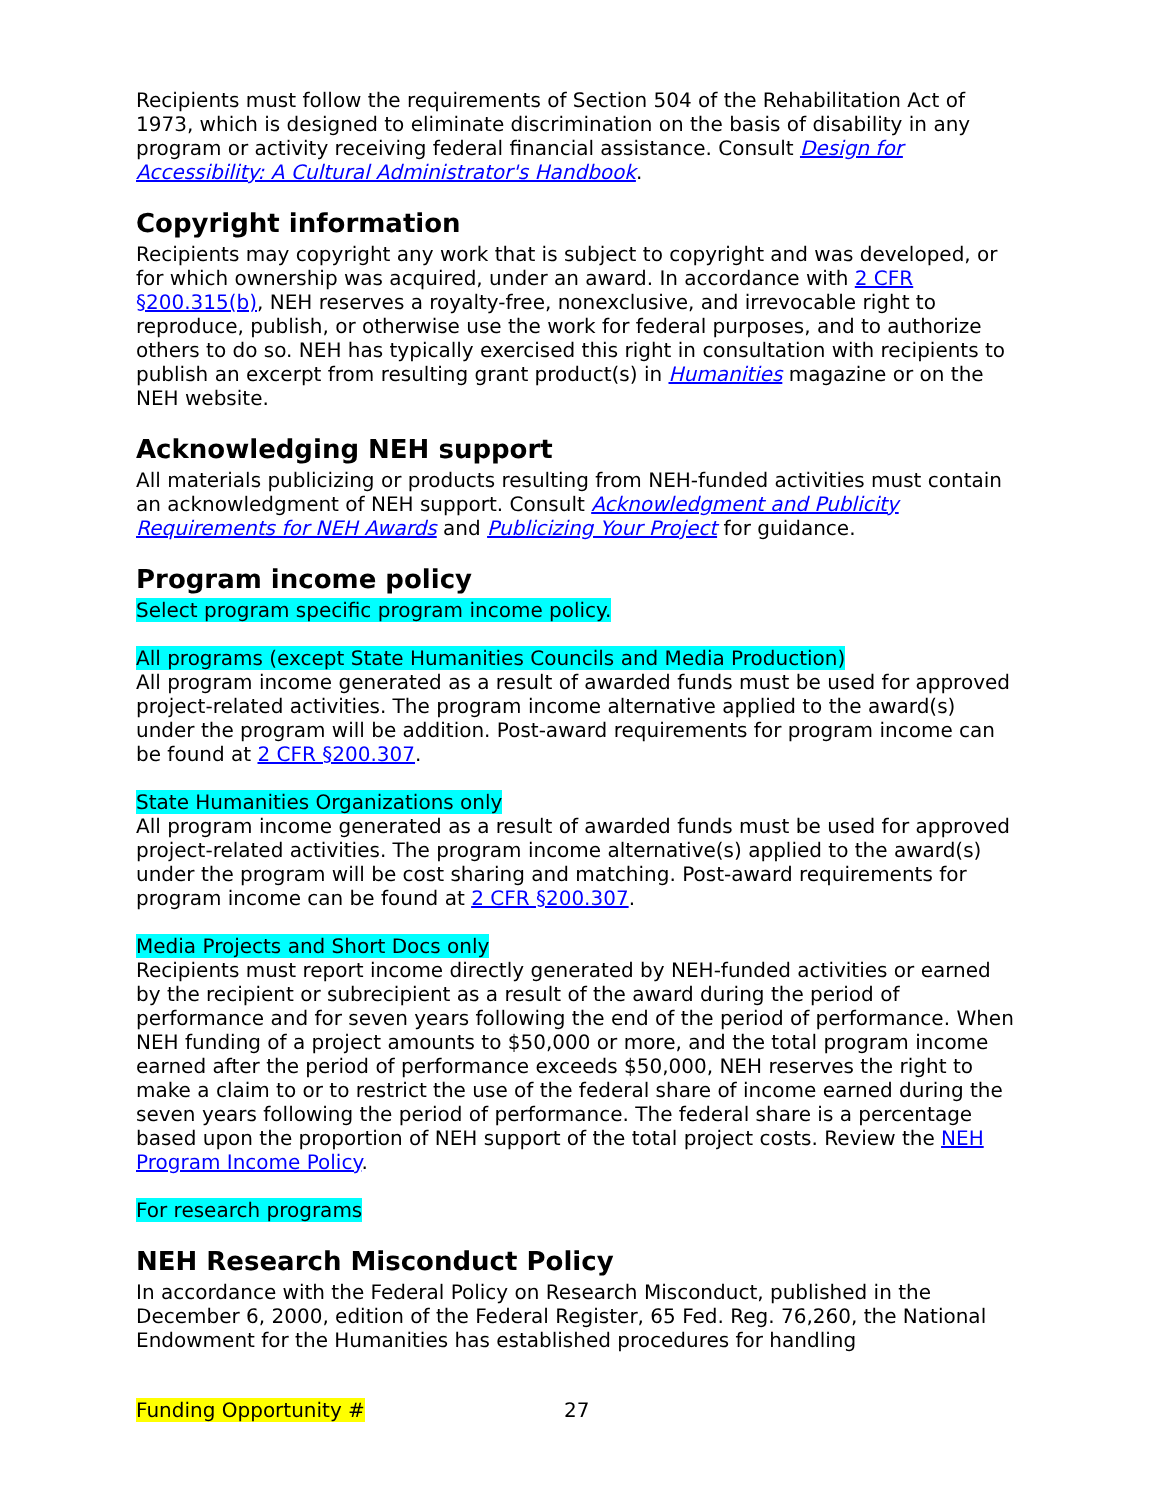Recipients must follow the requirements of Section 504 of the Rehabilitation Act of 1973, which is designed to eliminate discrimination on the basis of disability in any program or activity receiving federal financial assistance. Consult Design for Accessibility: A Cultural Administrator's Handbook.
Copyright information
Recipients may copyright any work that is subject to copyright and was developed, or for which ownership was acquired, under an award. In accordance with 2 CFR §200.315(b), NEH reserves a royalty-free, nonexclusive, and irrevocable right to reproduce, publish, or otherwise use the work for federal purposes, and to authorize others to do so. NEH has typically exercised this right in consultation with recipients to publish an excerpt from resulting grant product(s) in Humanities magazine or on the NEH website.
Acknowledging NEH support
All materials publicizing or products resulting from NEH-funded activities must contain an acknowledgment of NEH support. Consult Acknowledgment and Publicity Requirements for NEH Awards and Publicizing Your Project for guidance.
Program income policy
Select program specific program income policy.
All programs (except State Humanities Councils and Media Production)
All program income generated as a result of awarded funds must be used for approved project-related activities. The program income alternative applied to the award(s) under the program will be addition. Post-award requirements for program income can be found at 2 CFR §200.307.
State Humanities Organizations only
All program income generated as a result of awarded funds must be used for approved project-related activities. The program income alternative(s) applied to the award(s) under the program will be cost sharing and matching. Post-award requirements for program income can be found at 2 CFR §200.307.
Media Projects and Short Docs only
Recipients must report income directly generated by NEH-funded activities or earned by the recipient or subrecipient as a result of the award during the period of performance and for seven years following the end of the period of performance. When NEH funding of a project amounts to $50,000 or more, and the total program income earned after the period of performance exceeds $50,000, NEH reserves the right to make a claim to or to restrict the use of the federal share of income earned during the seven years following the period of performance. The federal share is a percentage based upon the proportion of NEH support of the total project costs. Review the NEH Program Income Policy.
For research programs
NEH Research Misconduct Policy
In accordance with the Federal Policy on Research Misconduct, published in the December 6, 2000, edition of the Federal Register, 65 Fed. Reg. 76,260, the National Endowment for the Humanities has established procedures for handling
Funding Opportunity # 27